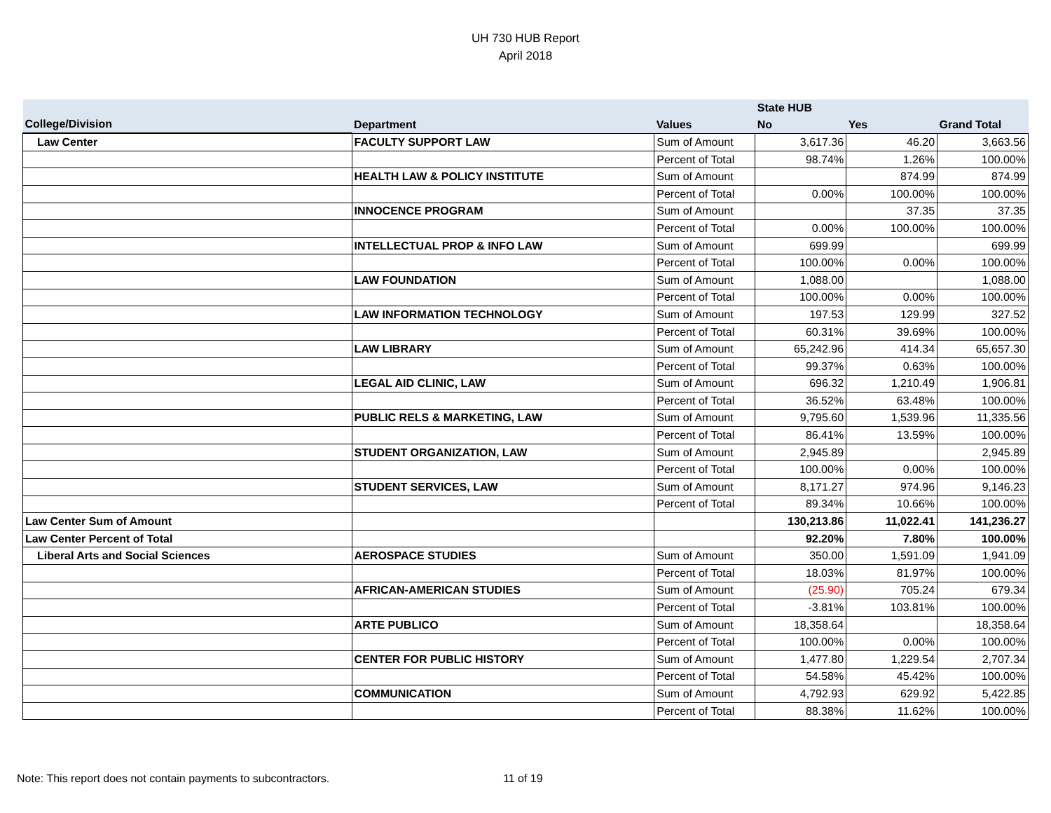UH 730 HUB Report
April 2018
| | | | State HUB | | |
| --- | --- | --- | --- | --- | --- |
| College/Division | Department | Values | No | Yes | Grand Total |
| Law Center | FACULTY SUPPORT LAW | Sum of Amount | 3,617.36 | 46.20 | 3,663.56 |
| | | Percent of Total | 98.74% | 1.26% | 100.00% |
| | HEALTH LAW & POLICY INSTITUTE | Sum of Amount | | 874.99 | 874.99 |
| | | Percent of Total | 0.00% | 100.00% | 100.00% |
| | INNOCENCE PROGRAM | Sum of Amount | | 37.35 | 37.35 |
| | | Percent of Total | 0.00% | 100.00% | 100.00% |
| | INTELLECTUAL PROP & INFO LAW | Sum of Amount | 699.99 | | 699.99 |
| | | Percent of Total | 100.00% | 0.00% | 100.00% |
| | LAW FOUNDATION | Sum of Amount | 1,088.00 | | 1,088.00 |
| | | Percent of Total | 100.00% | 0.00% | 100.00% |
| | LAW INFORMATION TECHNOLOGY | Sum of Amount | 197.53 | 129.99 | 327.52 |
| | | Percent of Total | 60.31% | 39.69% | 100.00% |
| | LAW LIBRARY | Sum of Amount | 65,242.96 | 414.34 | 65,657.30 |
| | | Percent of Total | 99.37% | 0.63% | 100.00% |
| | LEGAL AID CLINIC, LAW | Sum of Amount | 696.32 | 1,210.49 | 1,906.81 |
| | | Percent of Total | 36.52% | 63.48% | 100.00% |
| | PUBLIC RELS & MARKETING, LAW | Sum of Amount | 9,795.60 | 1,539.96 | 11,335.56 |
| | | Percent of Total | 86.41% | 13.59% | 100.00% |
| | STUDENT ORGANIZATION, LAW | Sum of Amount | 2,945.89 | | 2,945.89 |
| | | Percent of Total | 100.00% | 0.00% | 100.00% |
| | STUDENT SERVICES, LAW | Sum of Amount | 8,171.27 | 974.96 | 9,146.23 |
| | | Percent of Total | 89.34% | 10.66% | 100.00% |
| Law Center Sum of Amount | | | 130,213.86 | 11,022.41 | 141,236.27 |
| Law Center Percent of Total | | | 92.20% | 7.80% | 100.00% |
| Liberal Arts and Social Sciences | AEROSPACE STUDIES | Sum of Amount | 350.00 | 1,591.09 | 1,941.09 |
| | | Percent of Total | 18.03% | 81.97% | 100.00% |
| | AFRICAN-AMERICAN STUDIES | Sum of Amount | (25.90) | 705.24 | 679.34 |
| | | Percent of Total | -3.81% | 103.81% | 100.00% |
| | ARTE PUBLICO | Sum of Amount | 18,358.64 | | 18,358.64 |
| | | Percent of Total | 100.00% | 0.00% | 100.00% |
| | CENTER FOR PUBLIC HISTORY | Sum of Amount | 1,477.80 | 1,229.54 | 2,707.34 |
| | | Percent of Total | 54.58% | 45.42% | 100.00% |
| | COMMUNICATION | Sum of Amount | 4,792.93 | 629.92 | 5,422.85 |
| | | Percent of Total | 88.38% | 11.62% | 100.00% |
Note: This report does not contain payments to subcontractors. 11 of 19